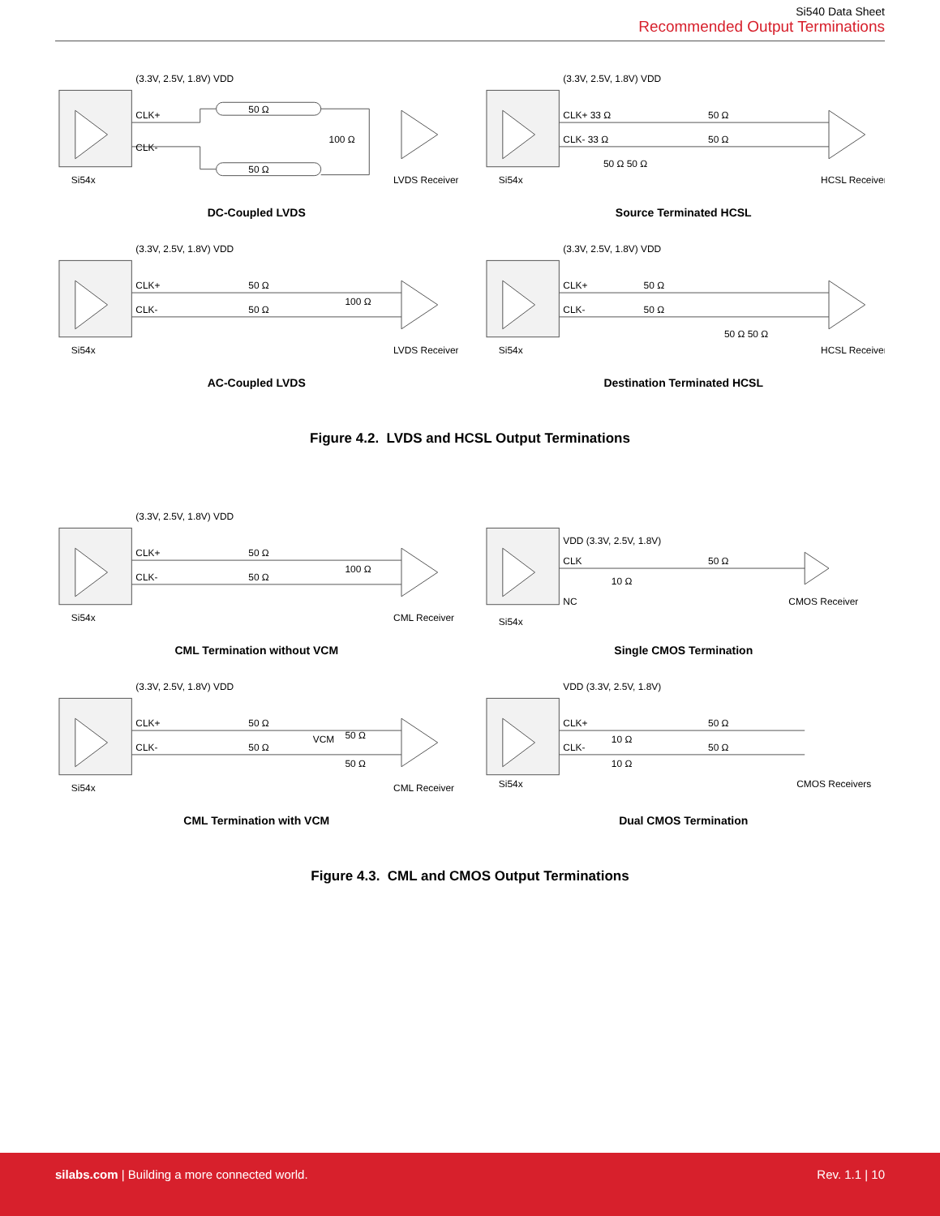Si540 Data Sheet
Recommended Output Terminations
(3.3V, 2.5V, 1.8V) VDD
CLK+
CLK-
50 Ω
50 Ω
100 Ω
Si54x
LVDS Receiver
DC-Coupled LVDS
(3.3V, 2.5V, 1.8V) VDD
CLK+ 33 Ω
CLK- 33 Ω
50 Ω
50 Ω
50 Ω 50 Ω
Si54x
HCSL Receiver
Source Terminated HCSL
(3.3V, 2.5V, 1.8V) VDD
CLK+
CLK-
50 Ω
50 Ω
100 Ω
Si54x
LVDS Receiver
AC-Coupled LVDS
(3.3V, 2.5V, 1.8V) VDD
CLK+
CLK-
50 Ω
50 Ω
50 Ω 50 Ω
Si54x
HCSL Receiver
Destination Terminated HCSL
Figure 4.2. LVDS and HCSL Output Terminations
(3.3V, 2.5V, 1.8V) VDD
CLK+
CLK-
50 Ω
50 Ω
100 Ω
Si54x
CML Receiver
CML Termination without VCM
VDD (3.3V, 2.5V, 1.8V)
CLK
NC
10 Ω
50 Ω
Si54x
CMOS Receiver
Single CMOS Termination
(3.3V, 2.5V, 1.8V) VDD
CLK+
CLK-
50 Ω
50 Ω
VCM
50 Ω
50 Ω
Si54x
CML Receiver
CML Termination with VCM
VDD (3.3V, 2.5V, 1.8V)
CLK+
CLK-
10 Ω
10 Ω
50 Ω
50 Ω
Si54x
CMOS Receivers
Dual CMOS Termination
Figure 4.3. CML and CMOS Output Terminations
silabs.com | Building a more connected world.
Rev. 1.1 | 10